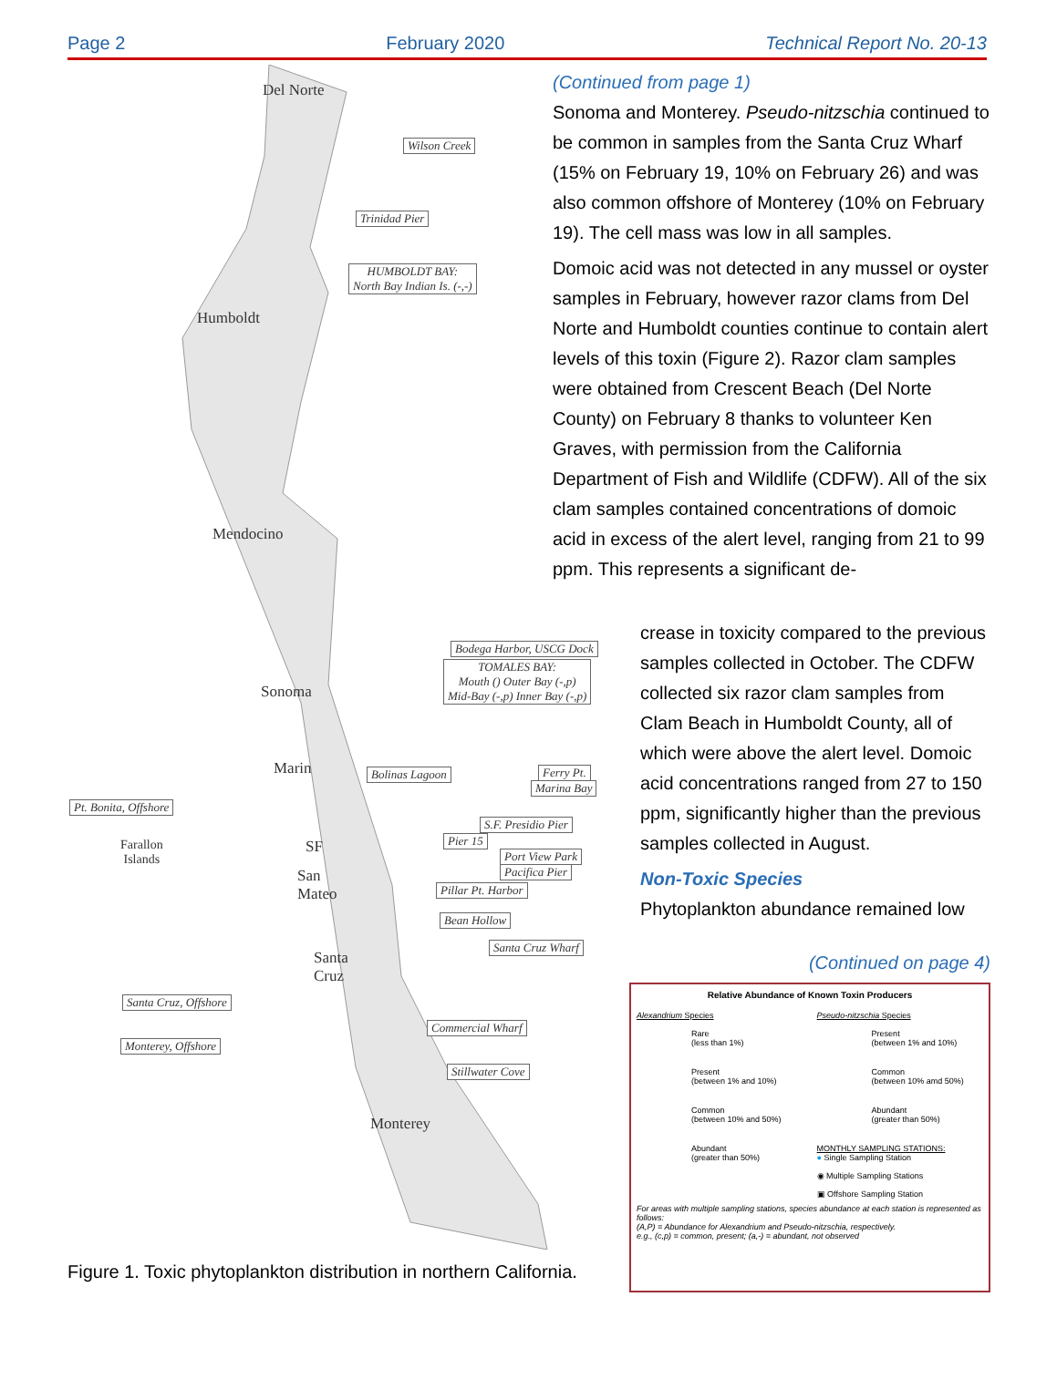Page 2 February 2020 Technical Report No. 20-13
Del Norte
Wilson Creek
Trinidad Pier
HUMBOLDT BAY:
North Bay Indian Is. (-,-)
Humboldt
Mendocino
Sonoma
Bodega Harbor, USCG Dock
TOMALES BAY:
Mouth () Outer Bay (-,p)
Mid-Bay (-,p) Inner Bay (-,p)
Marin Bolinas Lagoon Ferry Pt.
Marina Bay
Pt. Bonita, Offshore
Farallon
Islands
SF
S.F. Presidio Pier
Pier 15
Port View Park
Pacifica Pier San
Mateo Pillar Pt. Harbor
Bean Hollow
Santa
Cruz
Santa Cruz Wharf
Santa Cruz, Offshore
Commercial Wharf
Monterey, Offshore
Stillwater Cove
Monterey
(Continued from page 1)
Sonoma and Monterey. Pseudo-nitzschia continued to be common in samples from the Santa Cruz Wharf (15% on February 19, 10% on February 26) and was also common offshore of Monterey (10% on February 19). The cell mass was low in all samples.
Domoic acid was not detected in any mussel or oyster samples in February, however razor clams from Del Norte and Humboldt counties continue to contain alert levels of this toxin (Figure 2). Razor clam samples were obtained from Crescent Beach (Del Norte County) on February 8 thanks to volunteer Ken Graves, with permission from the California Department of Fish and Wildlife (CDFW). All of the six clam samples contained concentrations of domoic acid in excess of the alert level, ranging from 21 to 99 ppm. This represents a significant de-
crease in toxicity compared to the previous samples collected in October. The CDFW collected six razor clam samples from Clam Beach in Humboldt County, all of which were above the alert level. Domoic acid concentrations ranged from 27 to 150 ppm, significantly higher than the previous samples collected in August.
Non-Toxic Species
Phytoplankton abundance remained low
(Continued on page 4)
Relative Abundance of Known Toxin Producers
Alexandrium Species
Rare
(less than 1%)
Present
(between 1% and 10%)
Common
(between 10% and 50%)
Abundant
(greater than 50%)
Pseudo-nitzschia Species
Present
(between 1% and 10%)
Common
(between 10% amd 50%)
Abundant
(greater than 50%)
MONTHLY SAMPLING STATIONS:
● Single Sampling Station
◉ Multiple Sampling Stations
▣ Offshore Sampling Station
For areas with multiple sampling stations, species abundance at each station is represented as follows:
(A,P) = Abundance for Alexandrium and Pseudo-nitzschia, respectively.
e.g., (c,p) = common, present; (a,-) = abundant, not observed
Figure 1. Toxic phytoplankton distribution in northern California.